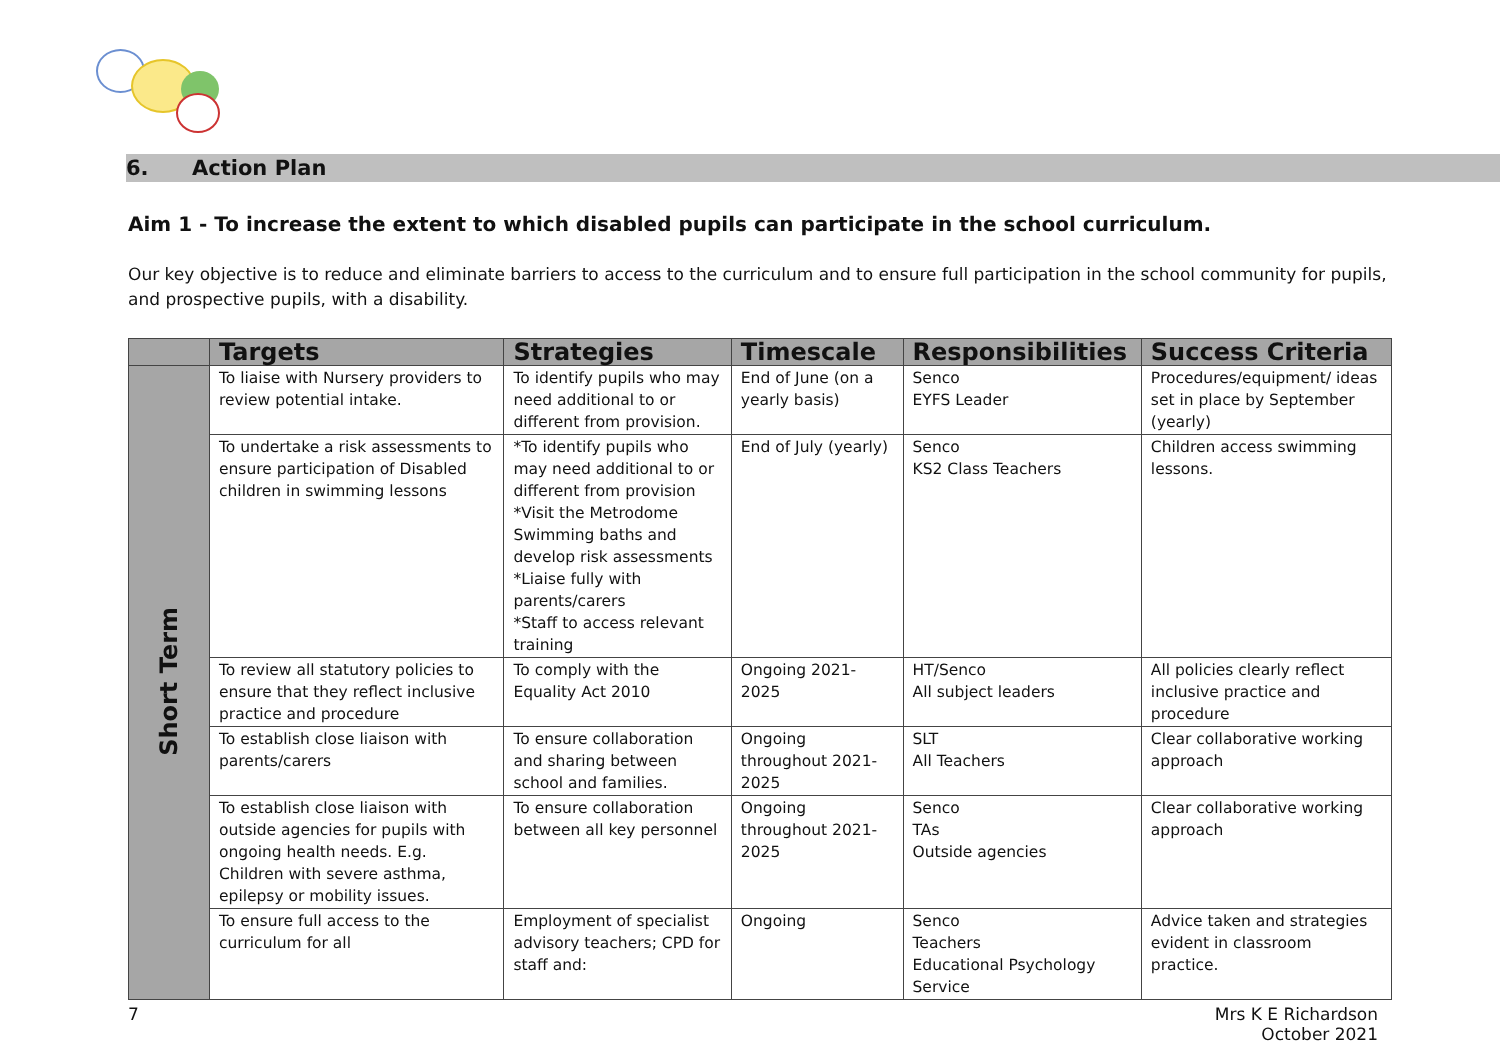6. Action Plan
Aim 1 - To increase the extent to which disabled pupils can participate in the school curriculum.
Our key objective is to reduce and eliminate barriers to access to the curriculum and to ensure full participation in the school community for pupils, and prospective pupils, with a disability.
| | Targets | Strategies | Timescale | Responsibilities | Success Criteria |
| --- | --- | --- | --- | --- | --- |
| Short Term | To liaise with Nursery providers to review potential intake. | To identify pupils who may need additional to or different from provision. | End of June (on a yearly basis) | Senco EYFS Leader | Procedures/equipment/ ideas set in place by September (yearly) |
| | To undertake a risk assessments to ensure participation of Disabled children in swimming lessons | *To identify pupils who may need additional to or different from provision *Visit the Metrodome Swimming baths and develop risk assessments *Liaise fully with parents/carers *Staff to access relevant training | End of July (yearly) | Senco KS2 Class Teachers | Children access swimming lessons. |
| | To review all statutory policies to ensure that they reflect inclusive practice and procedure | To comply with the Equality Act 2010 | Ongoing 2021-2025 | HT/Senco All subject leaders | All policies clearly reflect inclusive practice and procedure |
| | To establish close liaison with parents/carers | To ensure collaboration and sharing between school and families. | Ongoing throughout 2021-2025 | SLT All Teachers | Clear collaborative working approach |
| | To establish close liaison with outside agencies for pupils with ongoing health needs. E.g. Children with severe asthma, epilepsy or mobility issues. | To ensure collaboration between all key personnel | Ongoing throughout 2021-2025 | Senco TAs Outside agencies | Clear collaborative working approach |
| | To ensure full access to the curriculum for all | Employment of specialist advisory teachers; CPD for staff and: | Ongoing | Senco Teachers Educational Psychology Service | Advice taken and strategies evident in classroom practice. |
7 Mrs K E Richardson
October 2021